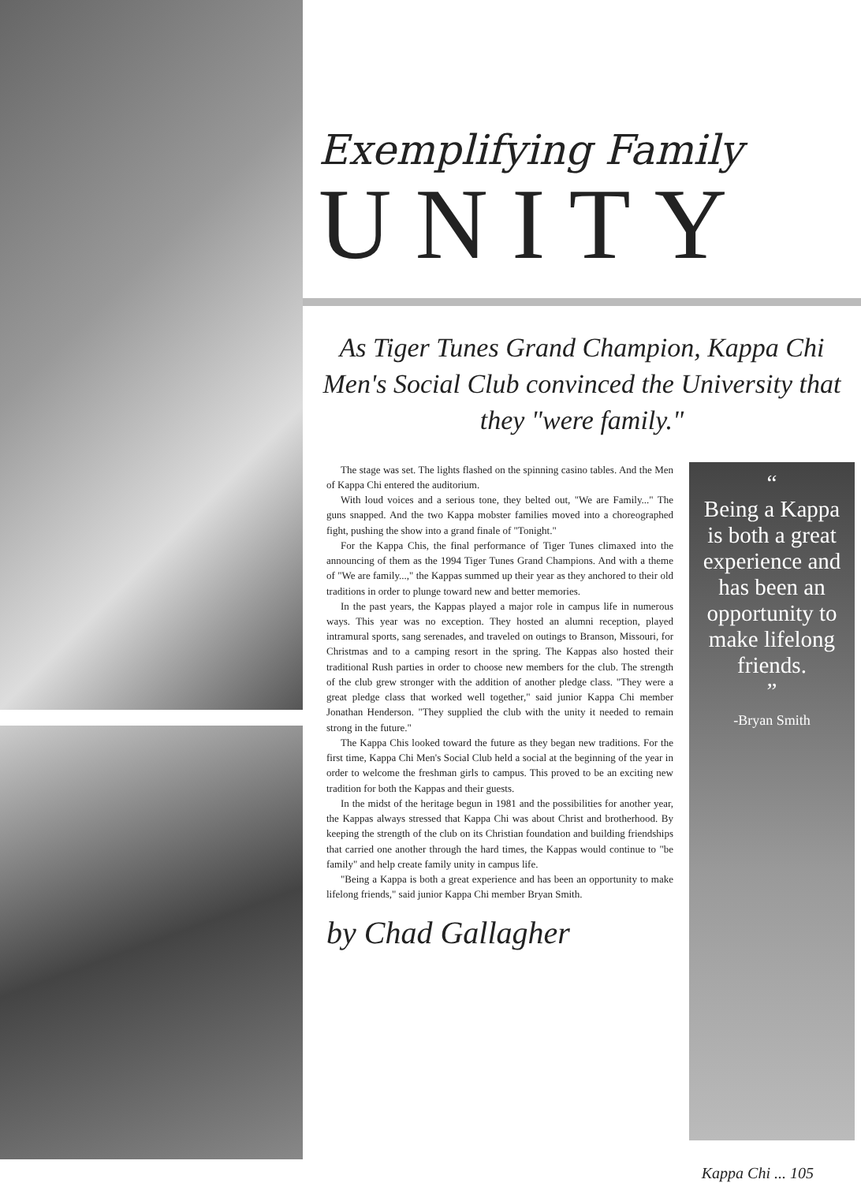Exemplifying Family
UNITY
As Tiger Tunes Grand Champion, Kappa Chi Men's Social Club convinced the University that they "were family."
The stage was set. The lights flashed on the spinning casino tables. And the Men of Kappa Chi entered the auditorium.
With loud voices and a serious tone, they belted out, "We are Family..." The guns snapped. And the two Kappa mobster families moved into a choreographed fight, pushing the show into a grand finale of "Tonight."
For the Kappa Chis, the final performance of Tiger Tunes climaxed into the announcing of them as the 1994 Tiger Tunes Grand Champions. And with a theme of "We are family...," the Kappas summed up their year as they anchored to their old traditions in order to plunge toward new and better memories.
In the past years, the Kappas played a major role in campus life in numerous ways. This year was no exception. They hosted an alumni reception, played intramural sports, sang serenades, and traveled on outings to Branson, Missouri, for Christmas and to a camping resort in the spring. The Kappas also hosted their traditional Rush parties in order to choose new members for the club. The strength of the club grew stronger with the addition of another pledge class. "They were a great pledge class that worked well together," said junior Kappa Chi member Jonathan Henderson. "They supplied the club with the unity it needed to remain strong in the future."
The Kappa Chis looked toward the future as they began new traditions. For the first time, Kappa Chi Men's Social Club held a social at the beginning of the year in order to welcome the freshman girls to campus. This proved to be an exciting new tradition for both the Kappas and their guests.
In the midst of the heritage begun in 1981 and the possibilities for another year, the Kappas always stressed that Kappa Chi was about Christ and brotherhood. By keeping the strength of the club on its Christian foundation and building friendships that carried one another through the hard times, the Kappas would continue to "be family" and help create family unity in campus life.
"Being a Kappa is both a great experience and has been an opportunity to make lifelong friends," said junior Kappa Chi member Bryan Smith.
by Chad Gallagher
“
Being a Kappa is both a great experience and has been an opportunity to make lifelong friends.
”
-Bryan Smith
Kappa Chi ... 105